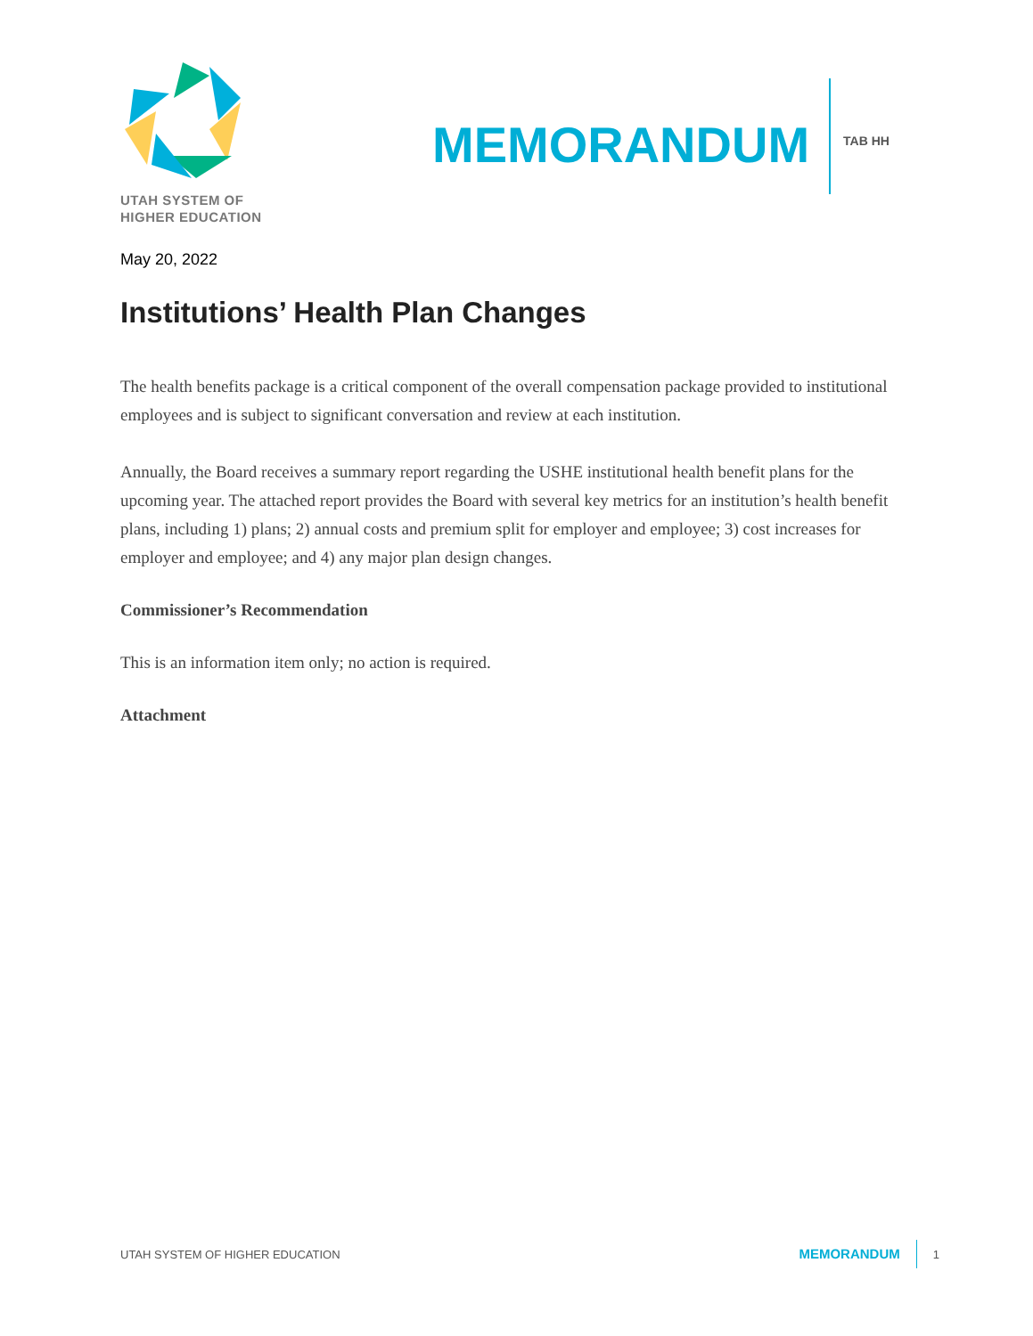UTAH SYSTEM OF
HIGHER EDUCATION
MEMORANDUM
TAB HH
May 20, 2022
Institutions’ Health Plan Changes
The health benefits package is a critical component of the overall compensation package provided to institutional employees and is subject to significant conversation and review at each institution.
Annually, the Board receives a summary report regarding the USHE institutional health benefit plans for the upcoming year. The attached report provides the Board with several key metrics for an institution’s health benefit plans, including 1) plans; 2) annual costs and premium split for employer and employee; 3) cost increases for employer and employee; and 4) any major plan design changes.
Commissioner’s Recommendation
This is an information item only; no action is required.
Attachment
UTAH SYSTEM OF HIGHER EDUCATION
MEMORANDUM 1